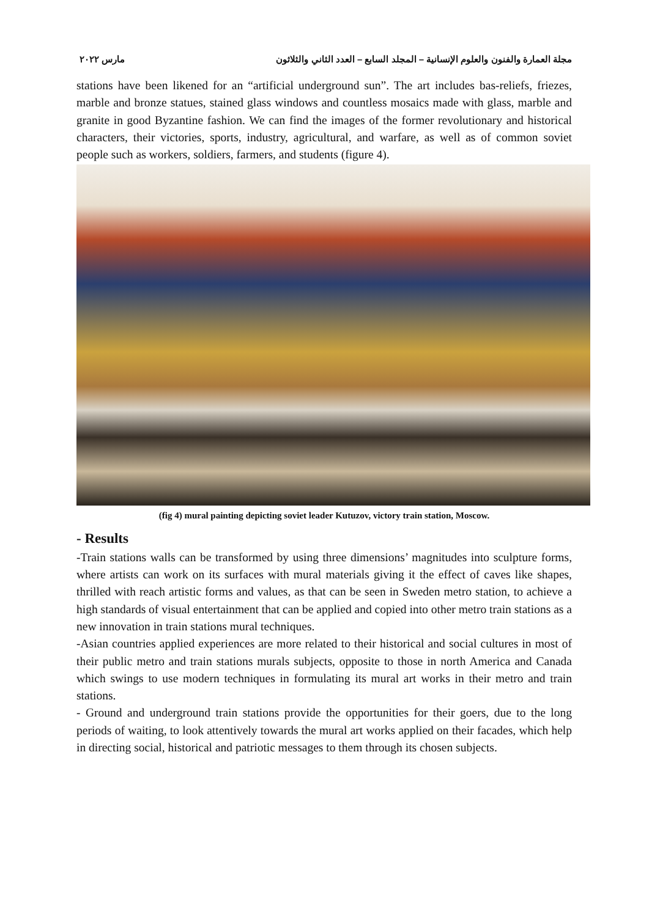مجلة العمارة والفنون والعلوم الإنسانية – المجلد السابع – العدد الثاني والثلاثون مارس ٢٠٢٢
stations have been likened for an “artificial underground sun”. The art includes bas-reliefs, friezes, marble and bronze statues, stained glass windows and countless mosaics made with glass, marble and granite in good Byzantine fashion. We can find the images of the former revolutionary and historical characters, their victories, sports, industry, agricultural, and warfare, as well as of common soviet people such as workers, soldiers, farmers, and students (figure 4).
(fig 4) mural painting depicting soviet leader Kutuzov, victory train station, Moscow.
- Results
-Train stations walls can be transformed by using three dimensions’ magnitudes into sculpture forms, where artists can work on its surfaces with mural materials giving it the effect of caves like shapes, thrilled with reach artistic forms and values, as that can be seen in Sweden metro station, to achieve a high standards of visual entertainment that can be applied and copied into other metro train stations as a new innovation in train stations mural techniques.
-Asian countries applied experiences are more related to their historical and social cultures in most of their public metro and train stations murals subjects, opposite to those in north America and Canada which swings to use modern techniques in formulating its mural art works in their metro and train stations.
- Ground and underground train stations provide the opportunities for their goers, due to the long periods of waiting, to look attentively towards the mural art works applied on their facades, which help in directing social, historical and patriotic messages to them through its chosen subjects.